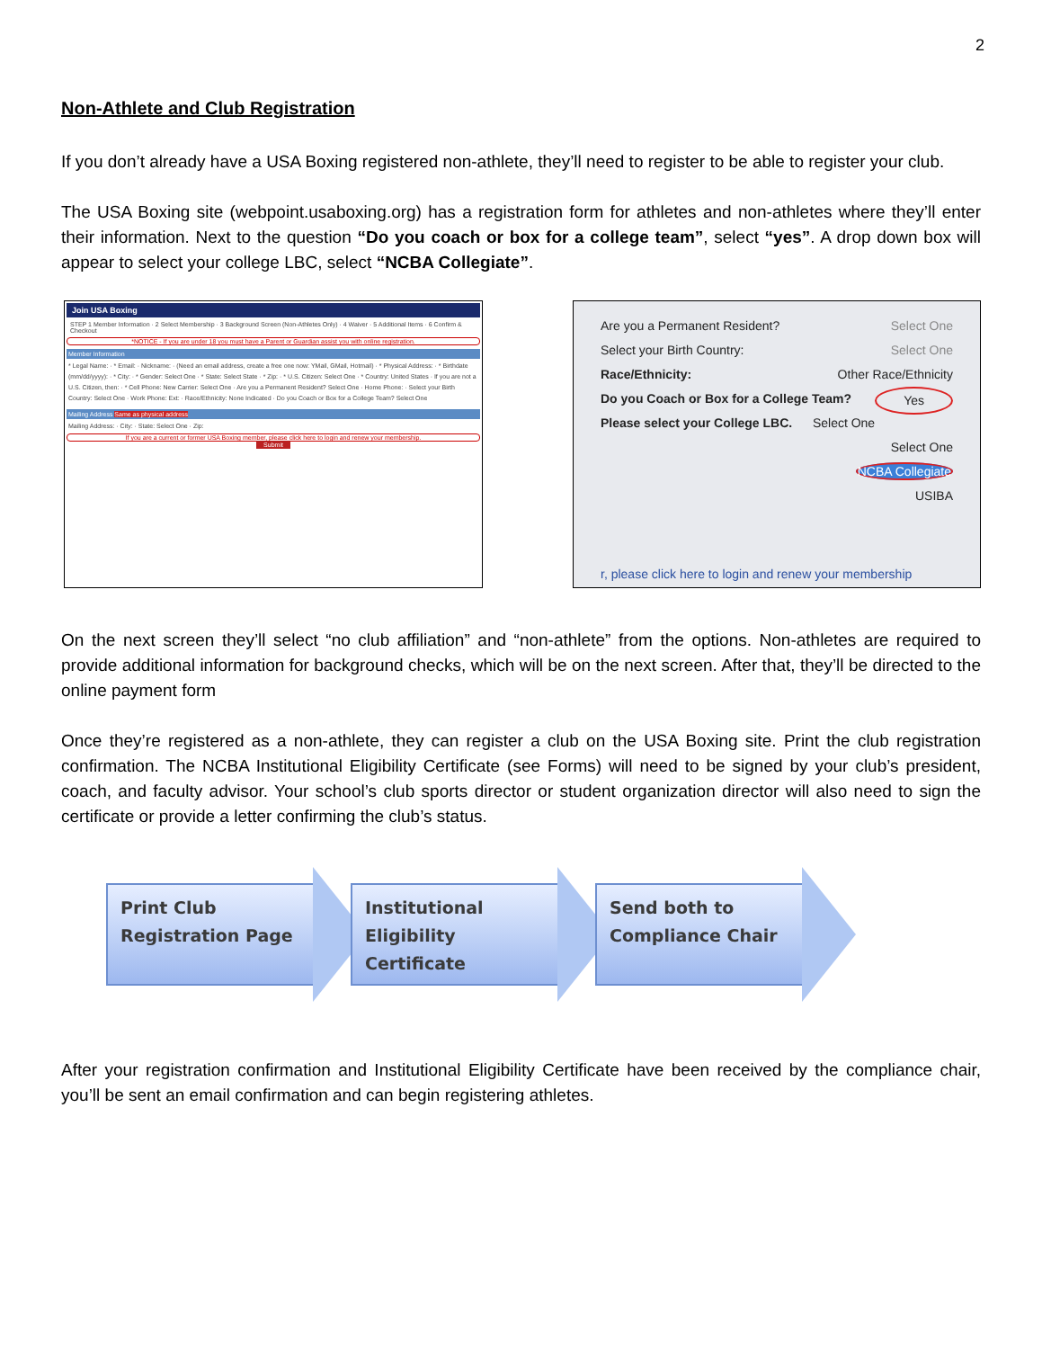2
Non-Athlete and Club Registration
If you don’t already have a USA Boxing registered non-athlete, they’ll need to register to be able to register your club.
The USA Boxing site (webpoint.usaboxing.org) has a registration form for athletes and non-athletes where they’ll enter their information. Next to the question “Do you coach or box for a college team”, select “yes”. A drop down box will appear to select your college LBC, select “NCBA Collegiate”.
Join USA Boxing
STEP 1 Member Information · 2 Select Membership · 3 Background Screen (Non-Athletes Only) · 4 Waiver · 5 Additional Items · 6 Confirm & Checkout
*NOTICE - If you are under 18 you must have a Parent or Guardian assist you with online registration.
Member Information
* Legal Name: · * Email: · Nickname: · (Need an email address, create a free one now: YMail, GMail, Hotmail) · * Physical Address: · * Birthdate (mm/dd/yyyy): · * City: · * Gender: Select One · * State: Select State · * Zip: · * U.S. Citizen: Select One · * Country: United States · If you are not a U.S. Citizen, then: · * Cell Phone: New Carrier: Select One · Are you a Permanent Resident? Select One · Home Phone: · Select your Birth Country: Select One · Work Phone: Ext: · Race/Ethnicity: None Indicated · Do you Coach or Box for a College Team? Select One
Mailing Address Same as physical address
Mailing Address: · City: · State: Select One · Zip:
If you are a current or former USA Boxing member, please click here to login and renew your membership.
Submit
Are you a Permanent Resident? Select One
Select your Birth Country: Select One
Race/Ethnicity: Other Race/Ethnicity
Do you Coach or Box for a College Team? Yes
Please select your College LBC. Select One
Select One
NCBA Collegiate
USIBA
r, please click here to login and renew your membership
On the next screen they’ll select “no club affiliation” and “non-athlete” from the options. Non-athletes are required to provide additional information for background checks, which will be on the next screen. After that, they’ll be directed to the online payment form
Once they’re registered as a non-athlete, they can register a club on the USA Boxing site. Print the club registration confirmation. The NCBA Institutional Eligibility Certificate (see Forms) will need to be signed by your club’s president, coach, and faculty advisor. Your school’s club sports director or student organization director will also need to sign the certificate or provide a letter confirming the club’s status.
Print Club Registration Page
Institutional Eligibility Certificate
Send both to Compliance Chair
After your registration confirmation and Institutional Eligibility Certificate have been received by the compliance chair, you’ll be sent an email confirmation and can begin registering athletes.